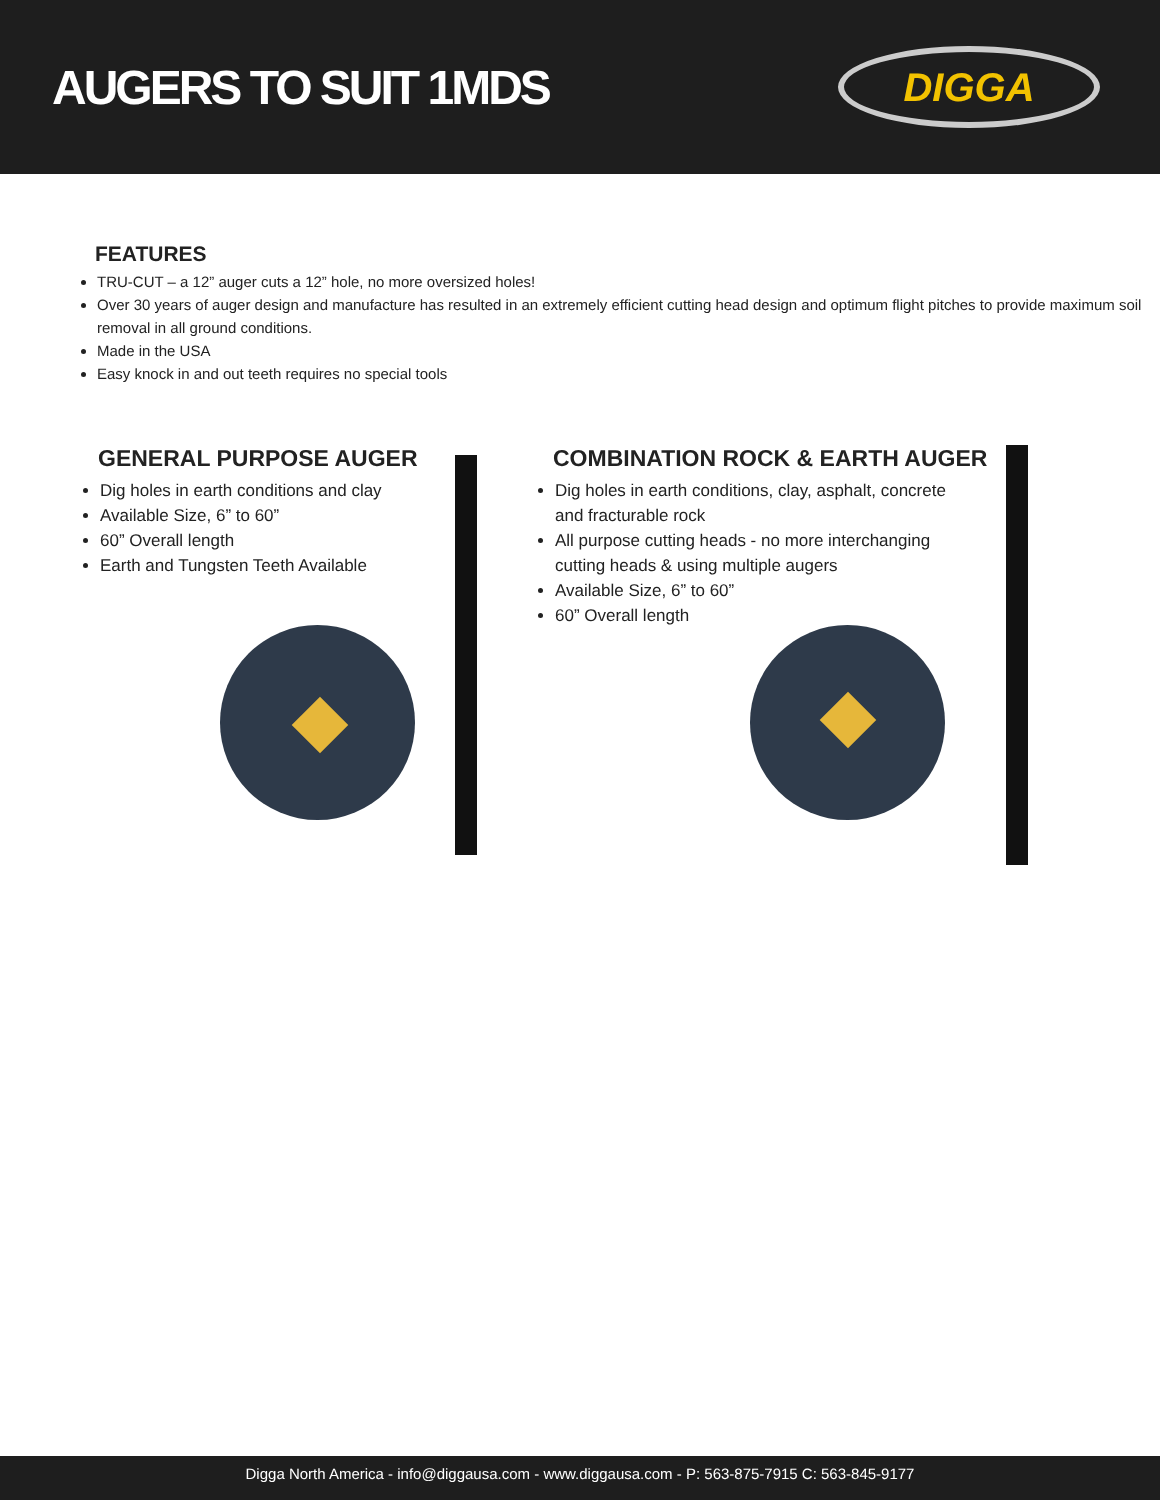AUGERS TO SUIT 1MDS
DIGGA
FEATURES
TRU-CUT – a 12” auger cuts a 12” hole, no more oversized holes!
Over 30 years of auger design and manufacture has resulted in an extremely efficient cutting head design and optimum flight pitches to provide maximum soil removal in all ground conditions.
Made in the USA
Easy knock in and out teeth requires no special tools
GENERAL PURPOSE AUGER
Dig holes in earth conditions and clay
Available Size, 6” to 60”
60” Overall length
Earth and Tungsten Teeth Available
COMBINATION ROCK & EARTH AUGER
Dig holes in earth conditions, clay, asphalt, concrete and fracturable rock
All purpose cutting heads - no more interchanging cutting heads & using multiple augers
Available Size, 6” to 60”
60” Overall length
Digga North America - info@diggausa.com - www.diggausa.com - P: 563-875-7915 C: 563-845-9177